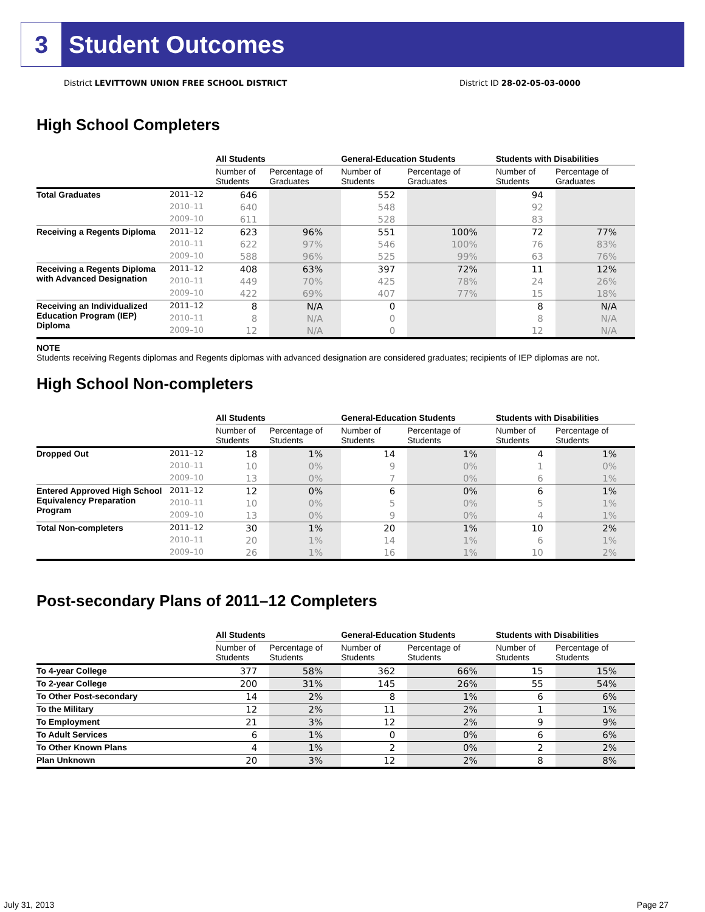3 Student Outcomes
District LEVITTOWN UNION FREE SCHOOL DISTRICT District ID 28-02-05-03-0000
High School Completers
| | | All Students | | General-Education Students | | Students with Disabilities | |
| --- | --- | --- | --- | --- | --- | --- | --- |
| | | Number of Students | Percentage of Graduates | Number of Students | Percentage of Graduates | Number of Students | Percentage of Graduates |
| Total Graduates | 2011–12 | 646 | | 552 | | 94 | |
| | 2010–11 | 640 | | 548 | | 92 | |
| | 2009–10 | 611 | | 528 | | 83 | |
| Receiving a Regents Diploma | 2011–12 | 623 | 96% | 551 | 100% | 72 | 77% |
| | 2010–11 | 622 | 97% | 546 | 100% | 76 | 83% |
| | 2009–10 | 588 | 96% | 525 | 99% | 63 | 76% |
| Receiving a Regents Diploma with Advanced Designation | 2011–12 | 408 | 63% | 397 | 72% | 11 | 12% |
| | 2010–11 | 449 | 70% | 425 | 78% | 24 | 26% |
| | 2009–10 | 422 | 69% | 407 | 77% | 15 | 18% |
| Receiving an Individualized Education Program (IEP) Diploma | 2011–12 | 8 | N/A | 0 | | 8 | N/A |
| | 2010–11 | 8 | N/A | 0 | | 8 | N/A |
| | 2009–10 | 12 | N/A | 0 | | 12 | N/A |
NOTE
Students receiving Regents diplomas and Regents diplomas with advanced designation are considered graduates; recipients of IEP diplomas are not.
High School Non-completers
| | | All Students | | General-Education Students | | Students with Disabilities | |
| --- | --- | --- | --- | --- | --- | --- | --- |
| | | Number of Students | Percentage of Students | Number of Students | Percentage of Students | Number of Students | Percentage of Students |
| Dropped Out | 2011–12 | 18 | 1% | 14 | 1% | 4 | 1% |
| | 2010–11 | 10 | 0% | 9 | 0% | 1 | 0% |
| | 2009–10 | 13 | 0% | 7 | 0% | 6 | 1% |
| Entered Approved High School Equivalency Preparation Program | 2011–12 | 12 | 0% | 6 | 0% | 6 | 1% |
| | 2010–11 | 10 | 0% | 5 | 0% | 5 | 1% |
| | 2009–10 | 13 | 0% | 9 | 0% | 4 | 1% |
| Total Non-completers | 2011–12 | 30 | 1% | 20 | 1% | 10 | 2% |
| | 2010–11 | 20 | 1% | 14 | 1% | 6 | 1% |
| | 2009–10 | 26 | 1% | 16 | 1% | 10 | 2% |
Post-secondary Plans of 2011–12 Completers
| | All Students | | General-Education Students | | Students with Disabilities | |
| --- | --- | --- | --- | --- | --- | --- |
| | Number of Students | Percentage of Students | Number of Students | Percentage of Students | Number of Students | Percentage of Students |
| To 4-year College | 377 | 58% | 362 | 66% | 15 | 15% |
| To 2-year College | 200 | 31% | 145 | 26% | 55 | 54% |
| To Other Post-secondary | 14 | 2% | 8 | 1% | 6 | 6% |
| To the Military | 12 | 2% | 11 | 2% | 1 | 1% |
| To Employment | 21 | 3% | 12 | 2% | 9 | 9% |
| To Adult Services | 6 | 1% | 0 | 0% | 6 | 6% |
| To Other Known Plans | 4 | 1% | 2 | 0% | 2 | 2% |
| Plan Unknown | 20 | 3% | 12 | 2% | 8 | 8% |
July 31, 2013 Page 27